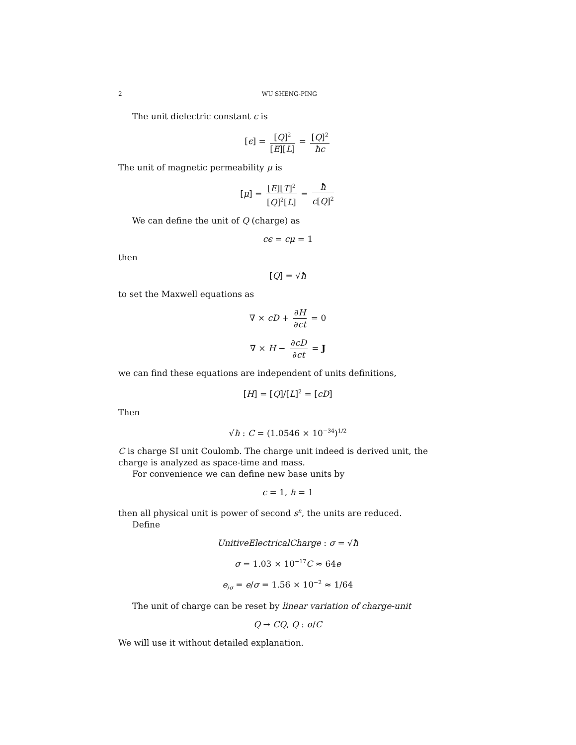2 WU SHENG-PING
The unit dielectric constant ϵ is
[ϵ] = [Q]<sup>2</sup> [E][L] = [Q]<sup>2</sup> ħc
The unit of magnetic permeability μ is
[μ] = [E][T]<sup>2</sup> [Q]<sup>2</sup>[L] = ħ c[Q]<sup>2</sup>
We can define the unit of Q (charge) as
cϵ = cμ = 1
then
[Q] = √ħ
to set the Maxwell equations as
∇ × cD + ∂H ∂ct = 0
∇ × H − ∂cD ∂ct = J
we can find these equations are independent of units definitions,
[H] = [Q]/[L]<sup>2</sup> = [cD]
Then
√ħ : C = (1.0546 × 10<sup>−34</sup>)<sup>1/2</sup>
C is charge SI unit Coulomb. The charge unit indeed is derived unit, the charge is analyzed as space-time and mass.
For convenience we can define new base units by
c = 1, ħ = 1
then all physical unit is power of second s<sup>n</sup>, the units are reduced.
Define
UnitiveElectricalCharge : σ = √ħ
σ = 1.03 × 10<sup>−17</sup>C ≈ 64e
e<sub>/σ</sub> = e/σ = 1.56 × 10<sup>−2</sup> ≈ 1/64
The unit of charge can be reset by linear variation of charge-unit
Q → CQ, Q : σ/C
We will use it without detailed explanation.